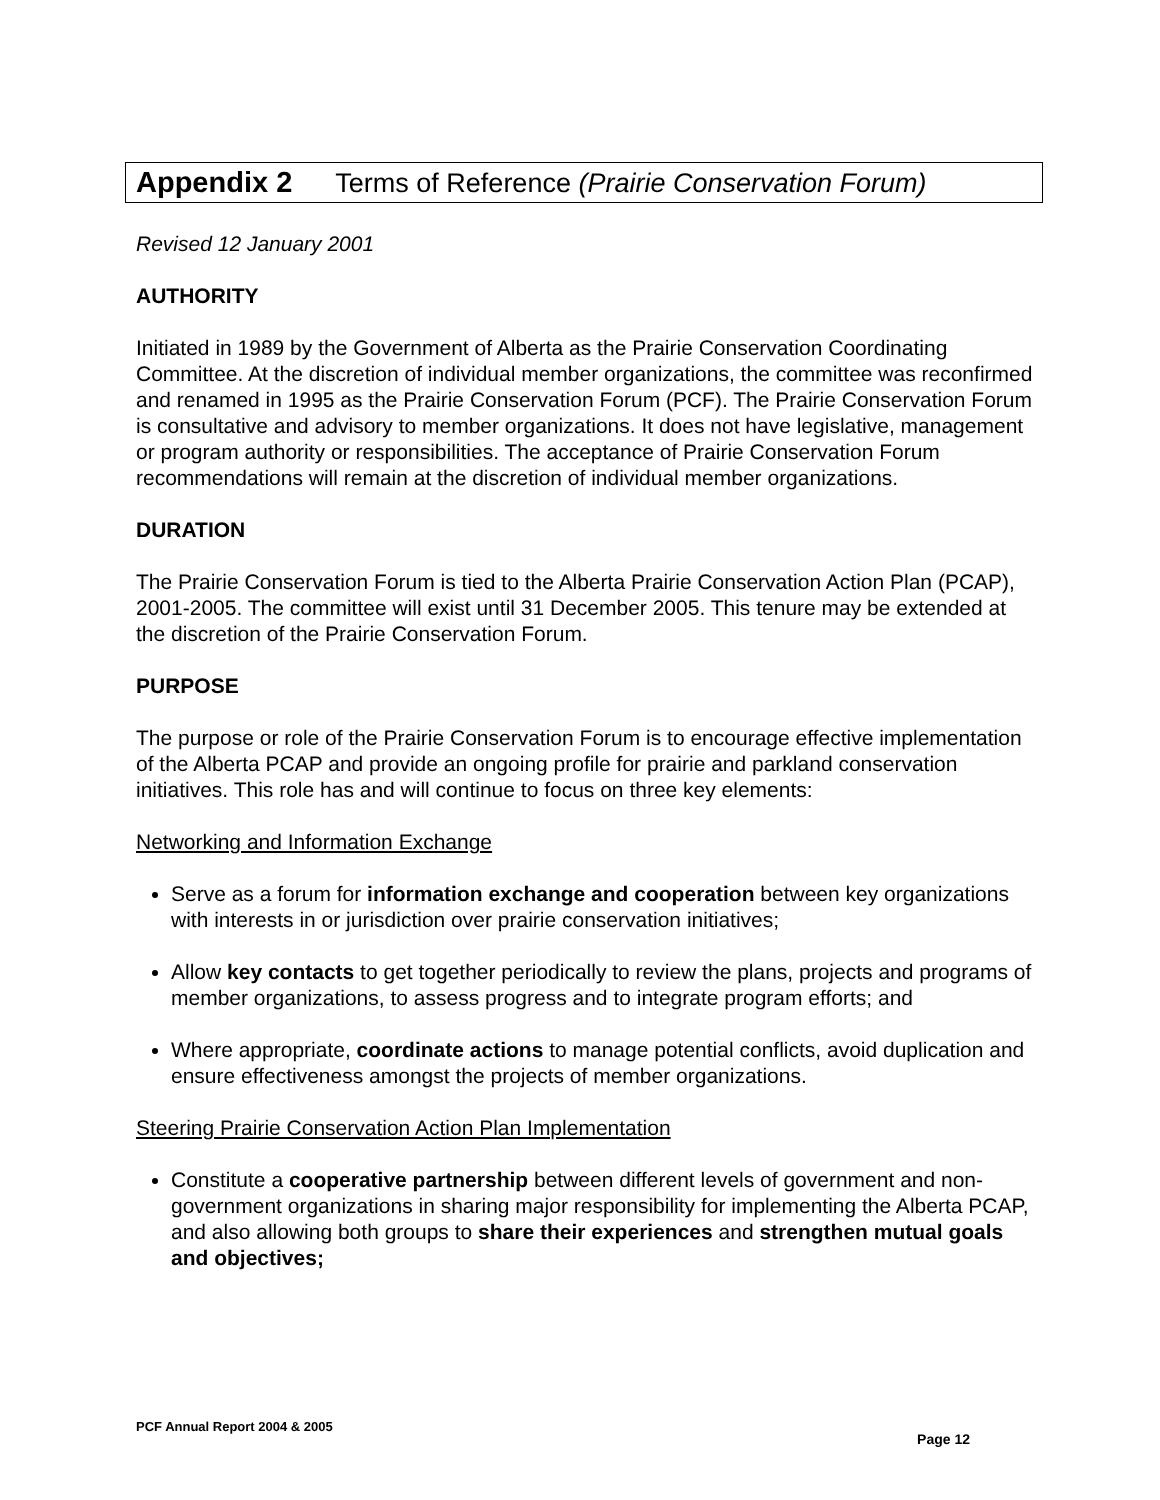Appendix 2 Terms of Reference (Prairie Conservation Forum)
Revised 12 January 2001
AUTHORITY
Initiated in 1989 by the Government of Alberta as the Prairie Conservation Coordinating Committee. At the discretion of individual member organizations, the committee was reconfirmed and renamed in 1995 as the Prairie Conservation Forum (PCF). The Prairie Conservation Forum is consultative and advisory to member organizations. It does not have legislative, management or program authority or responsibilities. The acceptance of Prairie Conservation Forum recommendations will remain at the discretion of individual member organizations.
DURATION
The Prairie Conservation Forum is tied to the Alberta Prairie Conservation Action Plan (PCAP), 2001-2005. The committee will exist until 31 December 2005. This tenure may be extended at the discretion of the Prairie Conservation Forum.
PURPOSE
The purpose or role of the Prairie Conservation Forum is to encourage effective implementation of the Alberta PCAP and provide an ongoing profile for prairie and parkland conservation initiatives. This role has and will continue to focus on three key elements:
Networking and Information Exchange
Serve as a forum for information exchange and cooperation between key organizations with interests in or jurisdiction over prairie conservation initiatives;
Allow key contacts to get together periodically to review the plans, projects and programs of member organizations, to assess progress and to integrate program efforts; and
Where appropriate, coordinate actions to manage potential conflicts, avoid duplication and ensure effectiveness amongst the projects of member organizations.
Steering Prairie Conservation Action Plan Implementation
Constitute a cooperative partnership between different levels of government and non-government organizations in sharing major responsibility for implementing the Alberta PCAP, and also allowing both groups to share their experiences and strengthen mutual goals and objectives;
PCF Annual Report 2004 & 2005 Page 12